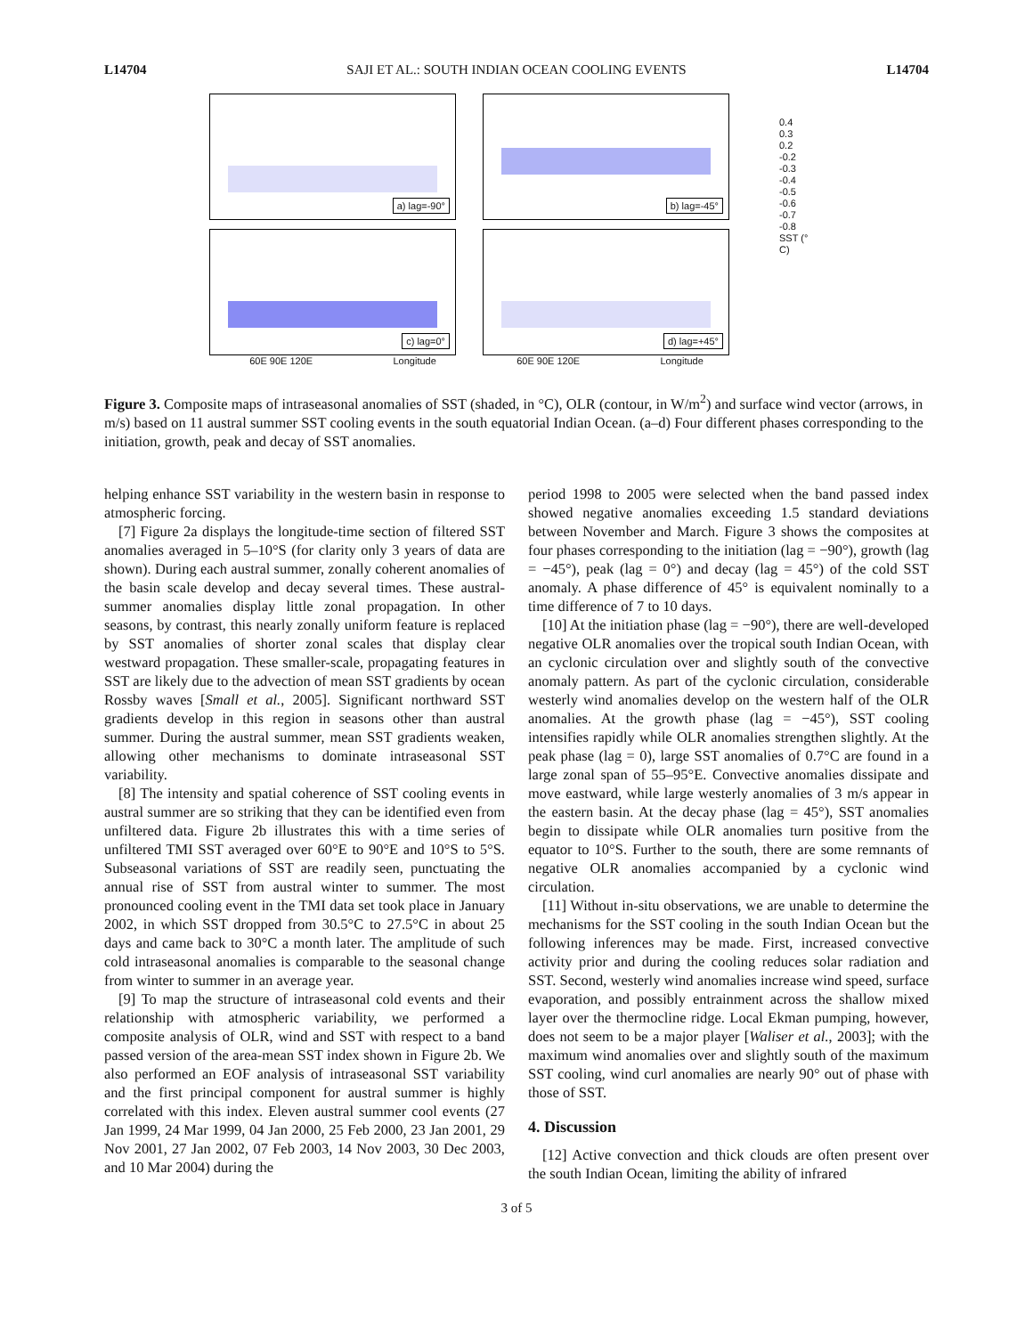L14704 SAJI ET AL.: SOUTH INDIAN OCEAN COOLING EVENTS L14704
a) lag=-90°
b) lag=-45°
c) lag=0°
d) lag=+45°
60E 90E 120E Longitude 60E 90E 120E Longitude
0.4
0.3
0.2
-0.2
-0.3
-0.4
-0.5
-0.6
-0.7
-0.8
SST (° C)
Figure 3. Composite maps of intraseasonal anomalies of SST (shaded, in °C), OLR (contour, in W/m<sup>2</sup>) and surface wind vector (arrows, in m/s) based on 11 austral summer SST cooling events in the south equatorial Indian Ocean. (a–d) Four different phases corresponding to the initiation, growth, peak and decay of SST anomalies.
helping enhance SST variability in the western basin in response to atmospheric forcing.
[7] Figure 2a displays the longitude-time section of filtered SST anomalies averaged in 5–10°S (for clarity only 3 years of data are shown). During each austral summer, zonally coherent anomalies of the basin scale develop and decay several times. These austral-summer anomalies display little zonal propagation. In other seasons, by contrast, this nearly zonally uniform feature is replaced by SST anomalies of shorter zonal scales that display clear westward propagation. These smaller-scale, propagating features in SST are likely due to the advection of mean SST gradients by ocean Rossby waves [Small et al., 2005]. Significant northward SST gradients develop in this region in seasons other than austral summer. During the austral summer, mean SST gradients weaken, allowing other mechanisms to dominate intraseasonal SST variability.
[8] The intensity and spatial coherence of SST cooling events in austral summer are so striking that they can be identified even from unfiltered data. Figure 2b illustrates this with a time series of unfiltered TMI SST averaged over 60°E to 90°E and 10°S to 5°S. Subseasonal variations of SST are readily seen, punctuating the annual rise of SST from austral winter to summer. The most pronounced cooling event in the TMI data set took place in January 2002, in which SST dropped from 30.5°C to 27.5°C in about 25 days and came back to 30°C a month later. The amplitude of such cold intraseasonal anomalies is comparable to the seasonal change from winter to summer in an average year.
[9] To map the structure of intraseasonal cold events and their relationship with atmospheric variability, we performed a composite analysis of OLR, wind and SST with respect to a band passed version of the area-mean SST index shown in Figure 2b. We also performed an EOF analysis of intraseasonal SST variability and the first principal component for austral summer is highly correlated with this index. Eleven austral summer cool events (27 Jan 1999, 24 Mar 1999, 04 Jan 2000, 25 Feb 2000, 23 Jan 2001, 29 Nov 2001, 27 Jan 2002, 07 Feb 2003, 14 Nov 2003, 30 Dec 2003, and 10 Mar 2004) during the
period 1998 to 2005 were selected when the band passed index showed negative anomalies exceeding 1.5 standard deviations between November and March. Figure 3 shows the composites at four phases corresponding to the initiation (lag = −90°), growth (lag = −45°), peak (lag = 0°) and decay (lag = 45°) of the cold SST anomaly. A phase difference of 45° is equivalent nominally to a time difference of 7 to 10 days.
[10] At the initiation phase (lag = −90°), there are well-developed negative OLR anomalies over the tropical south Indian Ocean, with an cyclonic circulation over and slightly south of the convective anomaly pattern. As part of the cyclonic circulation, considerable westerly wind anomalies develop on the western half of the OLR anomalies. At the growth phase (lag = −45°), SST cooling intensifies rapidly while OLR anomalies strengthen slightly. At the peak phase (lag = 0), large SST anomalies of 0.7°C are found in a large zonal span of 55–95°E. Convective anomalies dissipate and move eastward, while large westerly anomalies of 3 m/s appear in the eastern basin. At the decay phase (lag = 45°), SST anomalies begin to dissipate while OLR anomalies turn positive from the equator to 10°S. Further to the south, there are some remnants of negative OLR anomalies accompanied by a cyclonic wind circulation.
[11] Without in-situ observations, we are unable to determine the mechanisms for the SST cooling in the south Indian Ocean but the following inferences may be made. First, increased convective activity prior and during the cooling reduces solar radiation and SST. Second, westerly wind anomalies increase wind speed, surface evaporation, and possibly entrainment across the shallow mixed layer over the thermocline ridge. Local Ekman pumping, however, does not seem to be a major player [Waliser et al., 2003]; with the maximum wind anomalies over and slightly south of the maximum SST cooling, wind curl anomalies are nearly 90° out of phase with those of SST.
4. Discussion
[12] Active convection and thick clouds are often present over the south Indian Ocean, limiting the ability of infrared
3 of 5